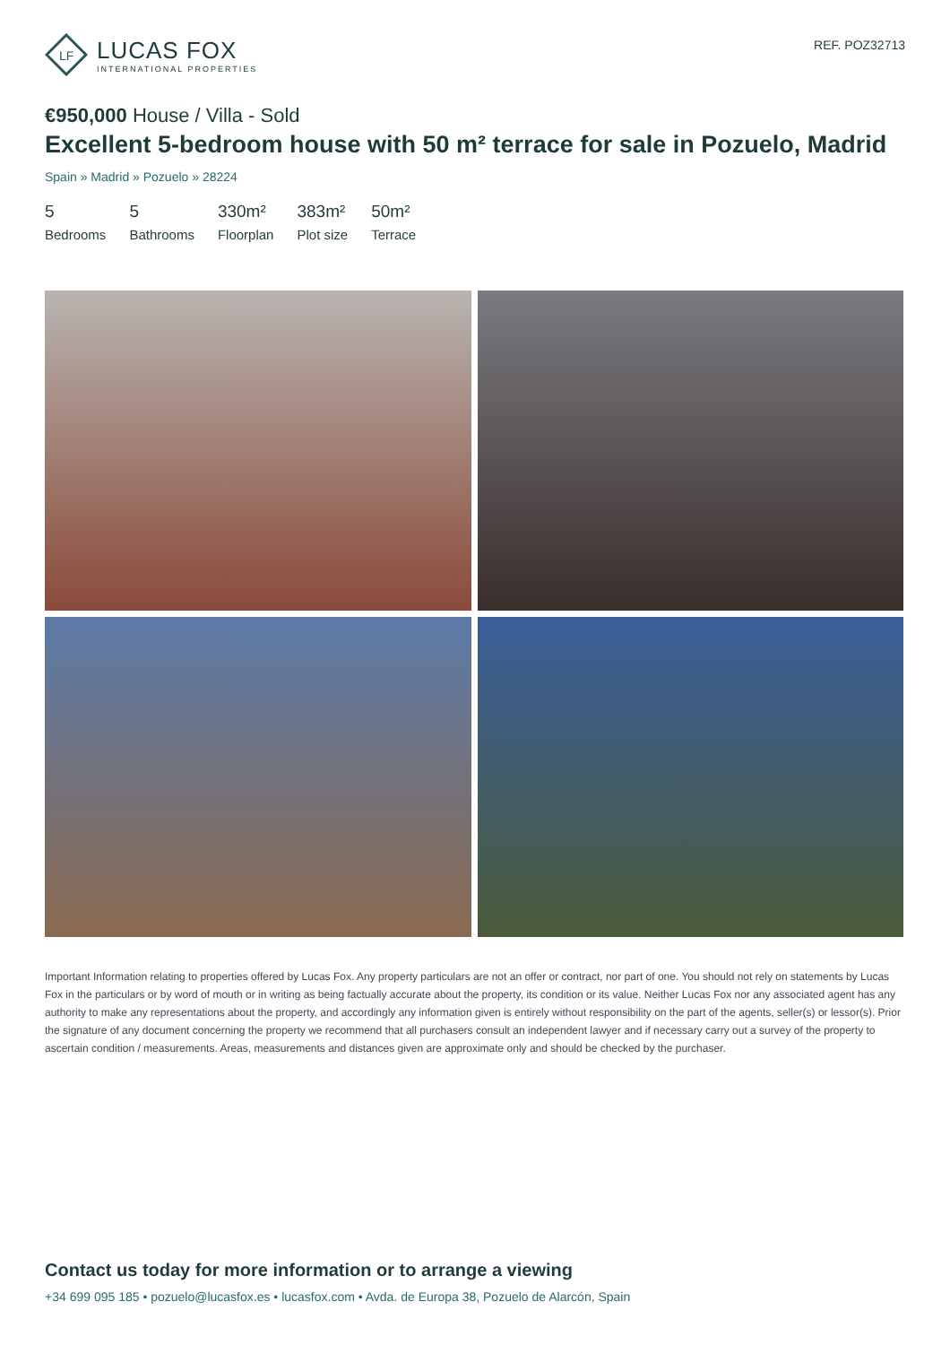LF
LUCAS FOX
INTERNATIONAL PROPERTIES
REF. POZ32713
€950,000 House / Villa - Sold
Excellent 5-bedroom house with 50 m² terrace for sale in Pozuelo, Madrid
Spain » Madrid » Pozuelo » 28224
5
Bedrooms
5
Bathrooms
330m²
Floorplan
383m²
Plot size
50m²
Terrace
Important Information relating to properties offered by Lucas Fox. Any property particulars are not an offer or contract, nor part of one. You should not rely on statements by Lucas Fox in the particulars or by word of mouth or in writing as being factually accurate about the property, its condition or its value. Neither Lucas Fox nor any associated agent has any authority to make any representations about the property, and accordingly any information given is entirely without responsibility on the part of the agents, seller(s) or lessor(s). Prior the signature of any document concerning the property we recommend that all purchasers consult an independent lawyer and if necessary carry out a survey of the property to ascertain condition / measurements. Areas, measurements and distances given are approximate only and should be checked by the purchaser.
Contact us today for more information or to arrange a viewing
+34 699 095 185 • pozuelo@lucasfox.es • lucasfox.com • Avda. de Europa 38, Pozuelo de Alarcón, Spain